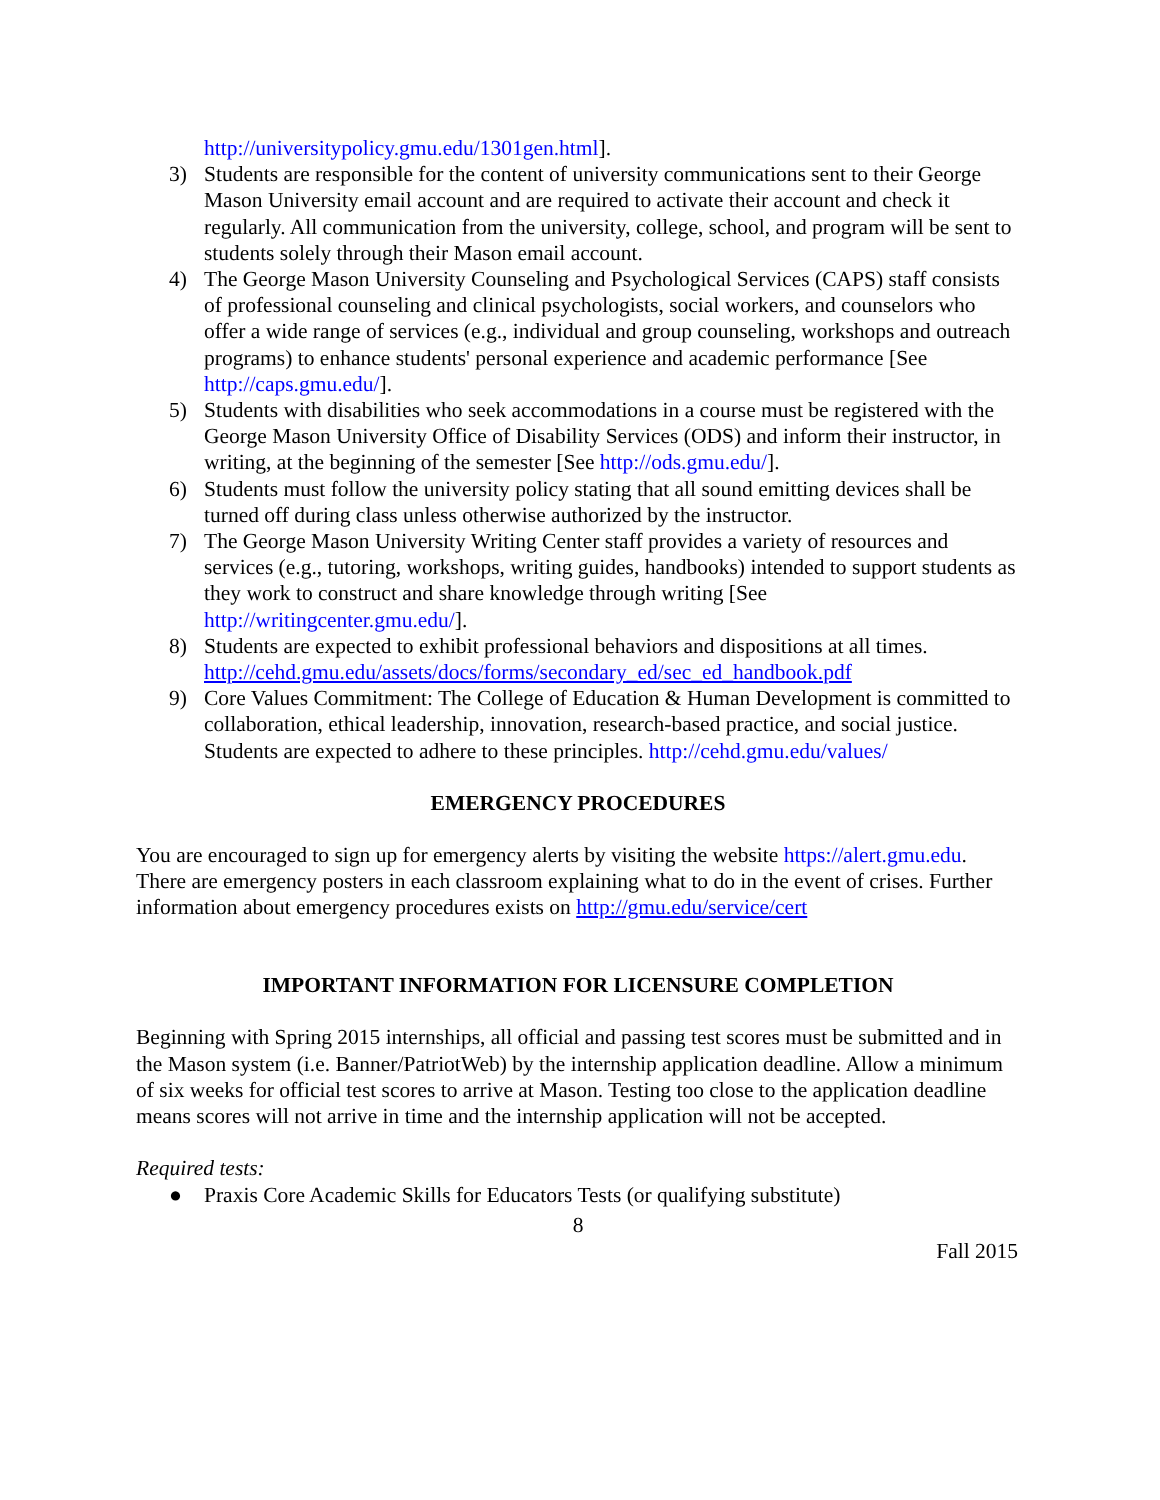http://universitypolicy.gmu.edu/1301gen.html].
3) Students are responsible for the content of university communications sent to their George Mason University email account and are required to activate their account and check it regularly. All communication from the university, college, school, and program will be sent to students solely through their Mason email account.
4) The George Mason University Counseling and Psychological Services (CAPS) staff consists of professional counseling and clinical psychologists, social workers, and counselors who offer a wide range of services (e.g., individual and group counseling, workshops and outreach programs) to enhance students' personal experience and academic performance [See http://caps.gmu.edu/].
5) Students with disabilities who seek accommodations in a course must be registered with the George Mason University Office of Disability Services (ODS) and inform their instructor, in writing, at the beginning of the semester [See http://ods.gmu.edu/].
6) Students must follow the university policy stating that all sound emitting devices shall be turned off during class unless otherwise authorized by the instructor.
7) The George Mason University Writing Center staff provides a variety of resources and services (e.g., tutoring, workshops, writing guides, handbooks) intended to support students as they work to construct and share knowledge through writing [See http://writingcenter.gmu.edu/].
8) Students are expected to exhibit professional behaviors and dispositions at all times. http://cehd.gmu.edu/assets/docs/forms/secondary_ed/sec_ed_handbook.pdf
9) Core Values Commitment: The College of Education & Human Development is committed to collaboration, ethical leadership, innovation, research-based practice, and social justice. Students are expected to adhere to these principles. http://cehd.gmu.edu/values/
EMERGENCY PROCEDURES
You are encouraged to sign up for emergency alerts by visiting the website https://alert.gmu.edu. There are emergency posters in each classroom explaining what to do in the event of crises. Further information about emergency procedures exists on http://gmu.edu/service/cert
IMPORTANT INFORMATION FOR LICENSURE COMPLETION
Beginning with Spring 2015 internships, all official and passing test scores must be submitted and in the Mason system (i.e. Banner/PatriotWeb) by the internship application deadline. Allow a minimum of six weeks for official test scores to arrive at Mason. Testing too close to the application deadline means scores will not arrive in time and the internship application will not be accepted.
Required tests:
● Praxis Core Academic Skills for Educators Tests (or qualifying substitute)
8
Fall 2015